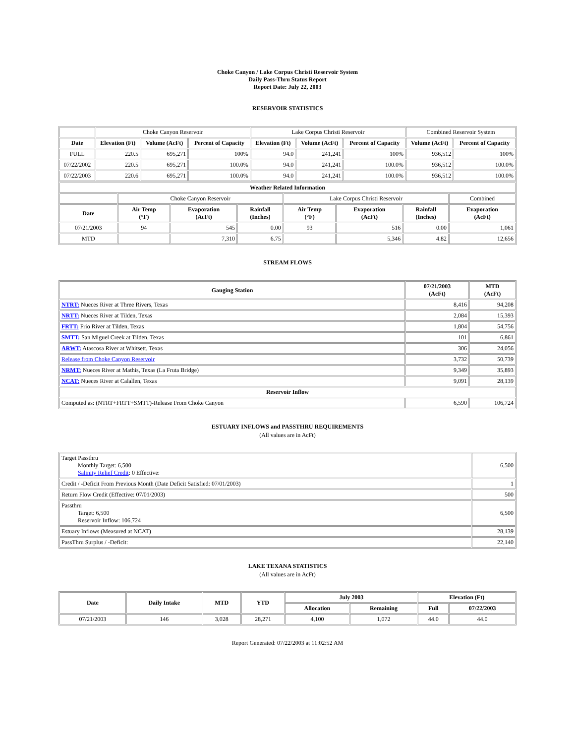Choke Canyon / Lake Corpus Christi Reservoir System
Daily Pass-Thru Status Report
Report Date: July 22, 2003
RESERVOIR STATISTICS
| | Choke Canyon Reservoir | | | Lake Corpus Christi Reservoir | | | Combined Reservoir System | |
| Date | Elevation (Ft) | Volume (AcFt) | Percent of Capacity | Elevation (Ft) | Volume (AcFt) | Percent of Capacity | Volume (AcFt) | Percent of Capacity |
| FULL | 220.5 | 695,271 | 100% | 94.0 | 241,241 | 100% | 936,512 | 100% |
| 07/22/2002 | 220.5 | 695,271 | 100.0% | 94.0 | 241,241 | 100.0% | 936,512 | 100.0% |
| 07/22/2003 | 220.6 | 695,271 | 100.0% | 94.0 | 241,241 | 100.0% | 936,512 | 100.0% |
| Weather Related Information | | | | | | | |
| --- | --- | --- | --- | --- | --- | --- | --- |
| | Choke Canyon Reservoir | | | Lake Corpus Christi Reservoir | | | Combined |
| Date | Air Temp (°F) | Evaporation (AcFt) | Rainfall (Inches) | Air Temp (°F) | Evaporation (AcFt) | Rainfall (Inches) | Evaporation (AcFt) |
| 07/21/2003 | 94 | 545 | 0.00 | 93 | 516 | 0.00 | 1,061 |
| MTD | | 7,310 | 6.75 | | 5,346 | 4.82 | 12,656 |
STREAM FLOWS
| Gauging Station | 07/21/2003 (AcFt) | MTD (AcFt) |
| --- | --- | --- |
| NTRT: Nueces River at Three Rivers, Texas | 8,416 | 94,208 |
| NRTT: Nueces River at Tilden, Texas | 2,084 | 15,393 |
| FRTT: Frio River at Tilden, Texas | 1,804 | 54,756 |
| SMTT: San Miguel Creek at Tilden, Texas | 101 | 6,861 |
| ARWT: Atascosa River at Whitsett, Texas | 306 | 24,056 |
| Release from Choke Canyon Reservoir | 3,732 | 50,739 |
| NRMT: Nueces River at Mathis, Texas (La Fruta Bridge) | 9,349 | 35,893 |
| NCAT: Nueces River at Calallen, Texas | 9,091 | 28,139 |
| Reservoir Inflow | | |
| Computed as: (NTRT+FRTT+SMTT)-Release From Choke Canyon | 6,590 | 106,724 |
ESTUARY INFLOWS and PASSTHRU REQUIREMENTS
(All values are in AcFt)
| Target Passthru Monthly Target: 6,500 Salinity Relief Credit : 0 Effective: | 6,500 |
| Credit / -Deficit From Previous Month (Date Deficit Satisfied: 07/01/2003) | 1 |
| Return Flow Credit (Effective: 07/01/2003) | 500 |
| Passthru Target: 6,500 Reservoir Inflow: 106,724 | 6,500 |
| Estuary Inflows (Measured at NCAT) | 28,139 |
| PassThru Surplus / -Deficit: | 22,140 |
LAKE TEXANA STATISTICS
(All values are in AcFt)
| Date | Daily Intake | MTD | YTD | July 2003 | | Elevation (Ft) | |
| --- | --- | --- | --- | --- | --- | --- | --- |
| | | | | Allocation | Remaining | Full | 07/22/2003 |
| 07/21/2003 | 146 | 3,028 | 28,271 | 4,100 | 1,072 | 44.0 | 44.0 |
Report Generated: 07/22/2003 at 11:02:52 AM